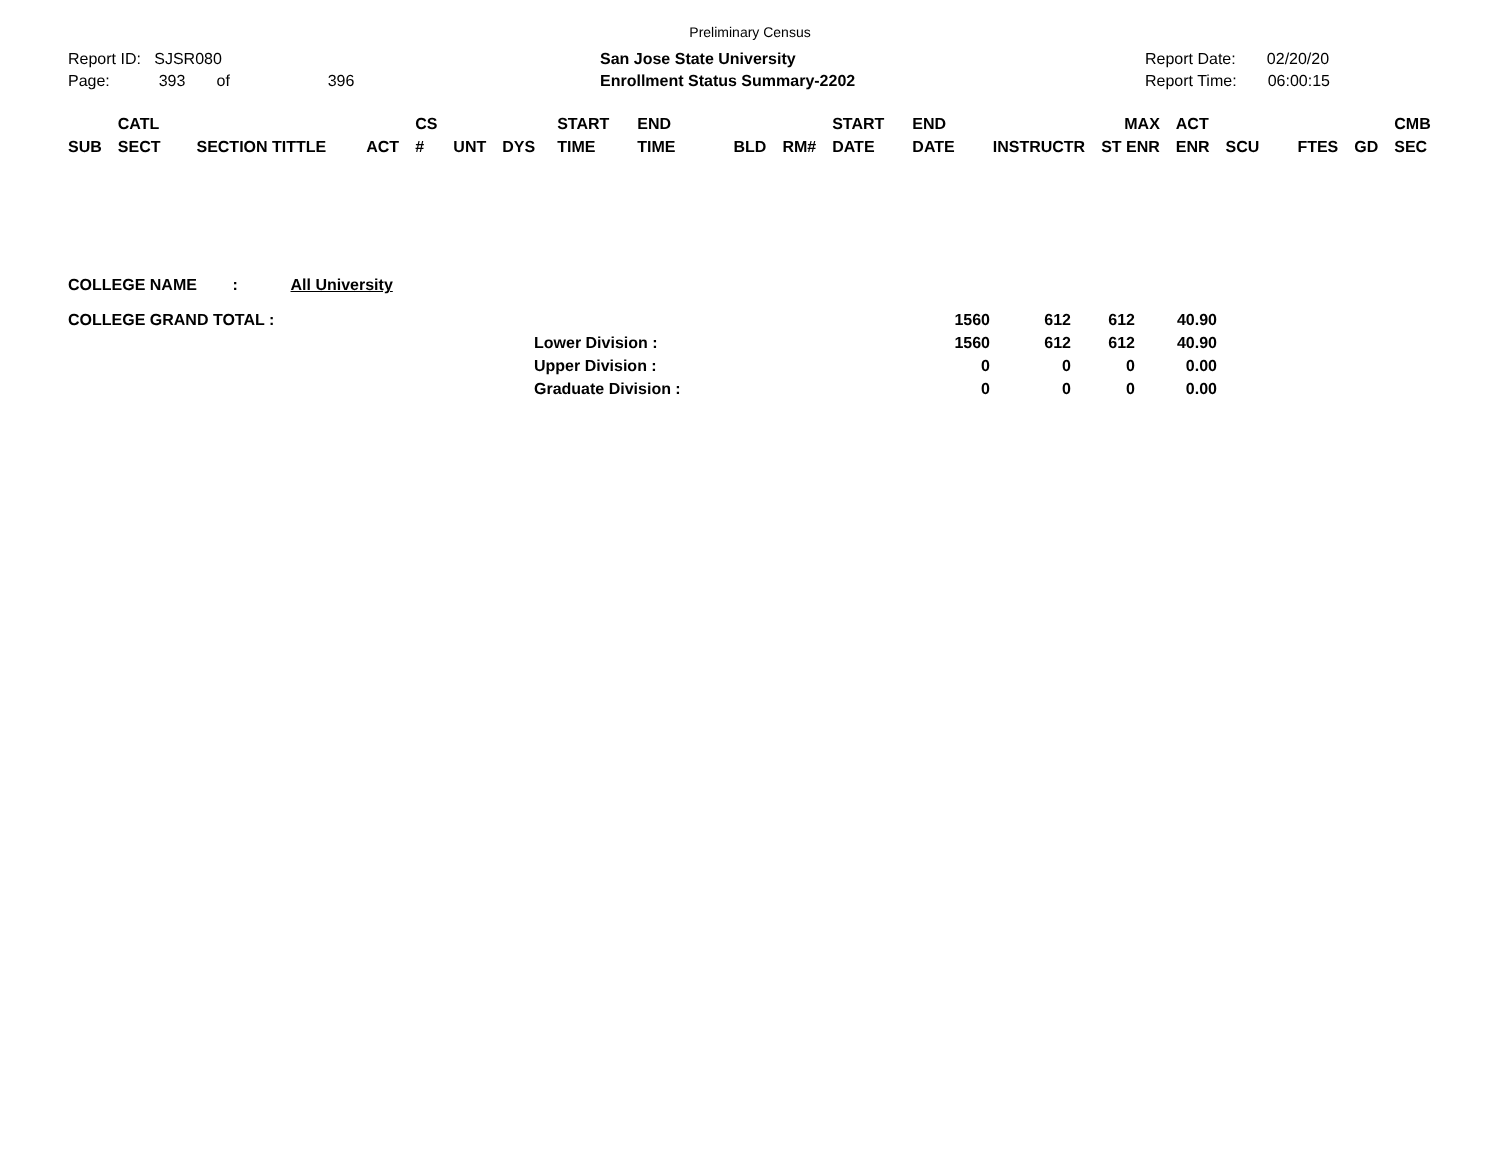Preliminary Census
Report ID: SJSR080
Page: 393 of 396
San Jose State University
Enrollment Status Summary-2202
Report Date: 02/20/20
Report Time: 06:00:15
| SUB | CATL SECT | SECTION TITTLE | ACT | CS # | UNT | DYS | START TIME | END TIME | BLD | RM# | START DATE | END DATE | INSTRUCTR | MAX ST ENR | ACT ENR | SCU | FTES | GD | CMB SEC |
| --- | --- | --- | --- | --- | --- | --- | --- | --- | --- | --- | --- | --- | --- | --- | --- | --- | --- | --- | --- |
COLLEGE NAME : All University
| COLLEGE GRAND TOTAL : | | 1560 | 612 | 612 | 40.90 |
| | Lower Division : | 1560 | 612 | 612 | 40.90 |
| | Upper Division : | 0 | 0 | 0 | 0.00 |
| | Graduate Division : | 0 | 0 | 0 | 0.00 |